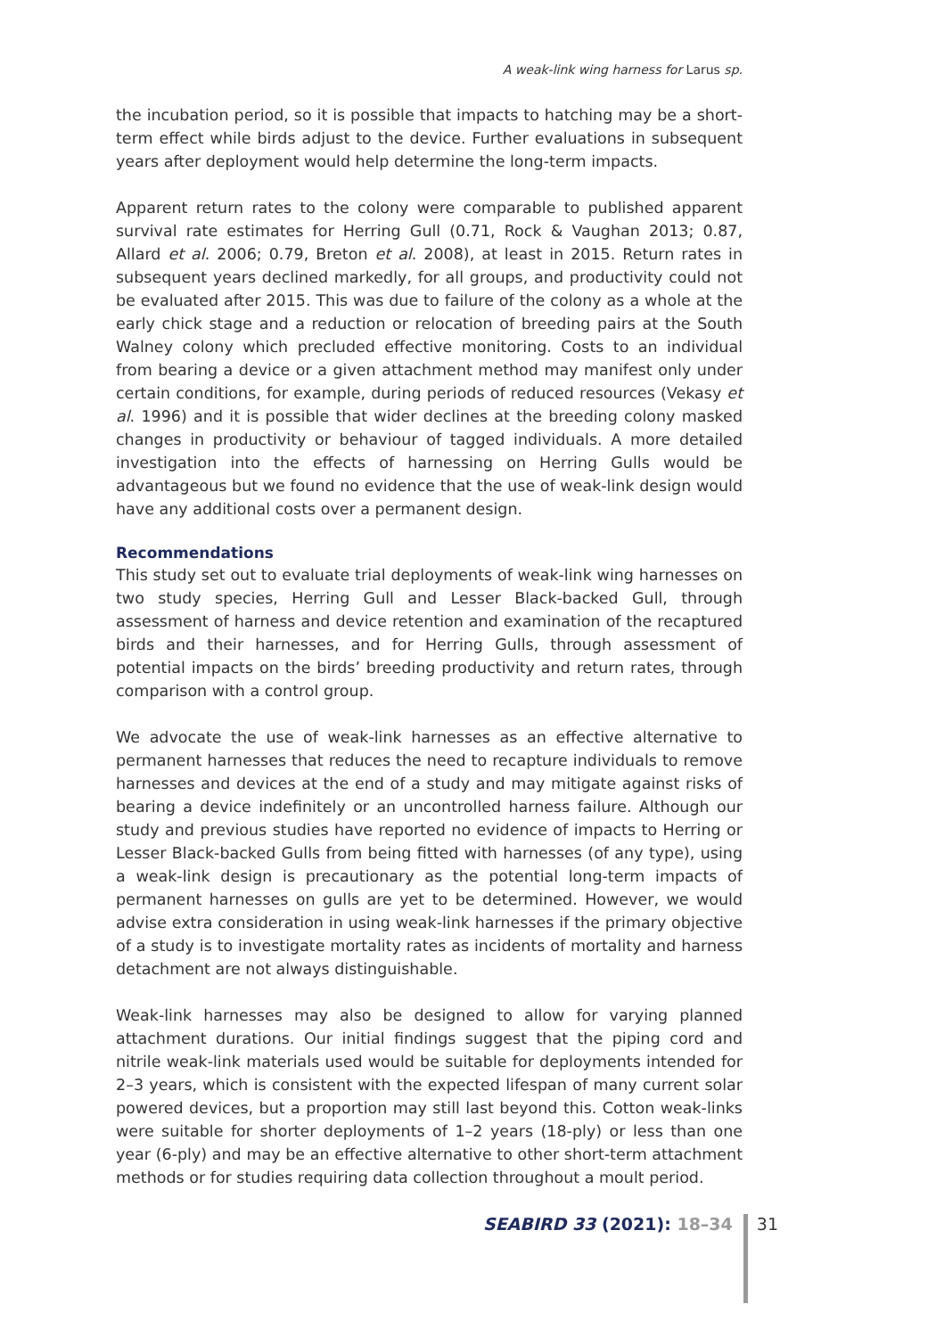A weak-link wing harness for Larus sp.
the incubation period, so it is possible that impacts to hatching may be a short-term effect while birds adjust to the device. Further evaluations in subsequent years after deployment would help determine the long-term impacts.
Apparent return rates to the colony were comparable to published apparent survival rate estimates for Herring Gull (0.71, Rock & Vaughan 2013; 0.87, Allard et al. 2006; 0.79, Breton et al. 2008), at least in 2015. Return rates in subsequent years declined markedly, for all groups, and productivity could not be evaluated after 2015. This was due to failure of the colony as a whole at the early chick stage and a reduction or relocation of breeding pairs at the South Walney colony which precluded effective monitoring. Costs to an individual from bearing a device or a given attachment method may manifest only under certain conditions, for example, during periods of reduced resources (Vekasy et al. 1996) and it is possible that wider declines at the breeding colony masked changes in productivity or behaviour of tagged individuals. A more detailed investigation into the effects of harnessing on Herring Gulls would be advantageous but we found no evidence that the use of weak-link design would have any additional costs over a permanent design.
Recommendations
This study set out to evaluate trial deployments of weak-link wing harnesses on two study species, Herring Gull and Lesser Black-backed Gull, through assessment of harness and device retention and examination of the recaptured birds and their harnesses, and for Herring Gulls, through assessment of potential impacts on the birds’ breeding productivity and return rates, through comparison with a control group.
We advocate the use of weak-link harnesses as an effective alternative to permanent harnesses that reduces the need to recapture individuals to remove harnesses and devices at the end of a study and may mitigate against risks of bearing a device indefinitely or an uncontrolled harness failure. Although our study and previous studies have reported no evidence of impacts to Herring or Lesser Black-backed Gulls from being fitted with harnesses (of any type), using a weak-link design is precautionary as the potential long-term impacts of permanent harnesses on gulls are yet to be determined. However, we would advise extra consideration in using weak-link harnesses if the primary objective of a study is to investigate mortality rates as incidents of mortality and harness detachment are not always distinguishable.
Weak-link harnesses may also be designed to allow for varying planned attachment durations. Our initial findings suggest that the piping cord and nitrile weak-link materials used would be suitable for deployments intended for 2–3 years, which is consistent with the expected lifespan of many current solar powered devices, but a proportion may still last beyond this. Cotton weak-links were suitable for shorter deployments of 1–2 years (18-ply) or less than one year (6-ply) and may be an effective alternative to other short-term attachment methods or for studies requiring data collection throughout a moult period.
SEABIRD 33 (2021): 18–34 31